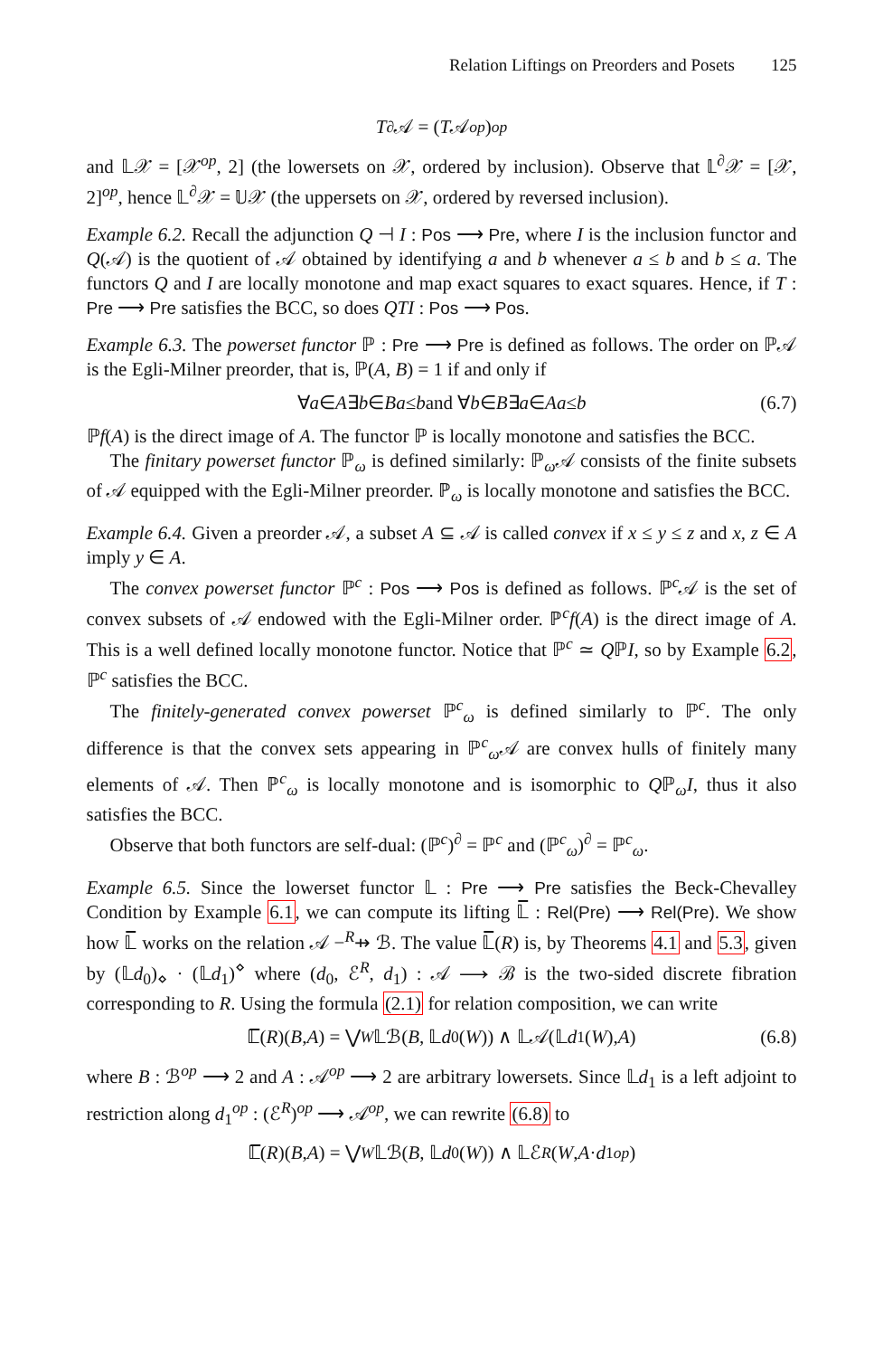Relation Liftings on Preorders and Posets 125
T<sup>∂</sup>𝒜 = (T 𝒜<sup>op</sup>)<sup>op</sup>
and 𝕃𝒳 = [𝒳<sup>op</sup>, 2] (the lowersets on 𝒳, ordered by inclusion). Observe that 𝕃<sup>∂</sup>𝒳 = [𝒳, 2]<sup>op</sup>, hence 𝕃<sup>∂</sup>𝒳 = 𝕌𝒳 (the uppersets on 𝒳, ordered by reversed inclusion).
Example 6.2. Recall the adjunction Q ⊣ I : Pos ⟶ Pre, where I is the inclusion functor and Q(𝒜) is the quotient of 𝒜 obtained by identifying a and b whenever a ≤ b and b ≤ a. The functors Q and I are locally monotone and map exact squares to exact squares. Hence, if T : Pre ⟶ Pre satisfies the BCC, so does QTI : Pos ⟶ Pos.
Example 6.3. The powerset functor ℙ : Pre ⟶ Pre is defined as follows. The order on ℙ𝒜 is the Egli-Milner preorder, that is, ℙ(A, B) = 1 if and only if
∀ a ∈ A ∃ b ∈ B a ≤ b and ∀ b ∈ B ∃ a ∈ A a ≤ b (6.7)
ℙf(A) is the direct image of A. The functor ℙ is locally monotone and satisfies the BCC.
The finitary powerset functor ℙ<sub>ω</sub> is defined similarly: ℙ<sub>ω</sub>𝒜 consists of the finite subsets of 𝒜 equipped with the Egli-Milner preorder. ℙ<sub>ω</sub> is locally monotone and satisfies the BCC.
Example 6.4. Given a preorder 𝒜, a subset A ⊆ 𝒜 is called convex if x ≤ y ≤ z and x, z ∈ A imply y ∈ A.
The convex powerset functor ℙ<sup>c</sup> : Pos ⟶ Pos is defined as follows. ℙ<sup>c</sup>𝒜 is the set of convex subsets of 𝒜 endowed with the Egli-Milner order. ℙ<sup>c</sup>f(A) is the direct image of A. This is a well defined locally monotone functor. Notice that ℙ<sup>c</sup> ≃ QℙI, so by Example 6.2, ℙ<sup>c</sup> satisfies the BCC.
The finitely-generated convex powerset ℙ<sup>c</sup><sub>ω</sub> is defined similarly to ℙ<sup>c</sup>. The only difference is that the convex sets appearing in ℙ<sup>c</sup><sub>ω</sub>𝒜 are convex hulls of finitely many elements of 𝒜. Then ℙ<sup>c</sup><sub>ω</sub> is locally monotone and is isomorphic to Qℙ<sub>ω</sub>I, thus it also satisfies the BCC.
Observe that both functors are self-dual: (ℙ<sup>c</sup>)<sup>∂</sup> = ℙ<sup>c</sup> and (ℙ<sup>c</sup><sub>ω</sub>)<sup>∂</sup> = ℙ<sup>c</sup><sub>ω</sub>.
Example 6.5. Since the lowerset functor 𝕃 : Pre ⟶ Pre satisfies the Beck-Chevalley Condition by Example 6.1, we can compute its lifting 𝕃̅ : Rel(Pre) ⟶ Rel(Pre). We show how 𝕃̅ works on the relation 𝒜 −<sup>R</sup>⇸ ℬ. The value 𝕃̅(R) is, by Theorems 4.1 and 5.3, given by (𝕃d<sub>0</sub>)<sub>⋄</sub> · (𝕃d<sub>1</sub>)<sup>⋄</sup> where (d<sub>0</sub>, ℰ<sup>R</sup>, d<sub>1</sub>) : 𝒜 ⟶ ℬ is the two-sided discrete fibration corresponding to R. Using the formula (2.1) for relation composition, we can write
𝕃̅(R)(B, A) = ⋁<sub>W</sub> 𝕃ℬ(B, 𝕃 d<sub>0</sub>(W)) ∧ 𝕃𝒜(𝕃 d<sub>1</sub>(W), A) (6.8)
where B : ℬ<sup>op</sup> ⟶ 2 and A : 𝒜<sup>op</sup> ⟶ 2 are arbitrary lowersets. Since 𝕃d<sub>1</sub> is a left adjoint to restriction along d<sub>1</sub><sup>op</sup> : (ℰ<sup>R</sup>)<sup>op</sup> ⟶ 𝒜<sup>op</sup>, we can rewrite (6.8) to
𝕃̅(R)(B, A) = ⋁<sub>W</sub> 𝕃ℬ(B, 𝕃 d<sub>0</sub>(W)) ∧ 𝕃ℰ<sup>R</sup> (W, A · d<sub>1</sub><sup>op</sup>)